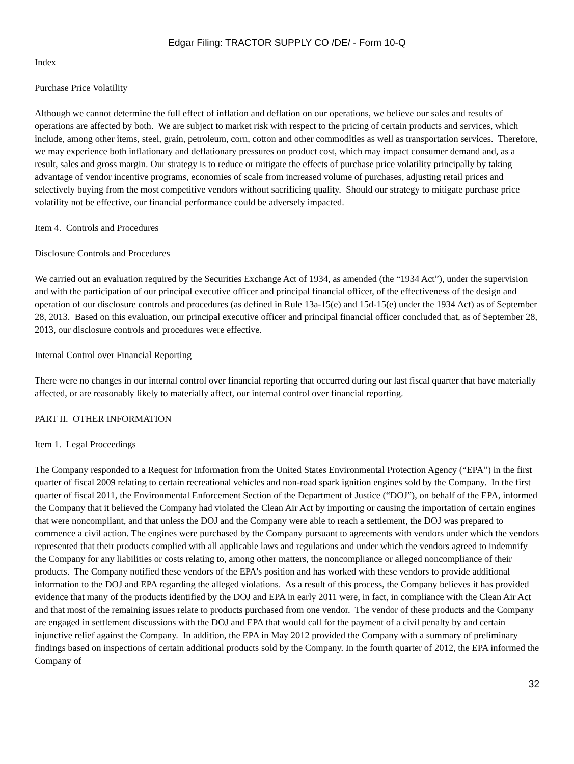Edgar Filing: TRACTOR SUPPLY CO /DE/ - Form 10-Q
Index
Purchase Price Volatility
Although we cannot determine the full effect of inflation and deflation on our operations, we believe our sales and results of operations are affected by both. We are subject to market risk with respect to the pricing of certain products and services, which include, among other items, steel, grain, petroleum, corn, cotton and other commodities as well as transportation services. Therefore, we may experience both inflationary and deflationary pressures on product cost, which may impact consumer demand and, as a result, sales and gross margin. Our strategy is to reduce or mitigate the effects of purchase price volatility principally by taking advantage of vendor incentive programs, economies of scale from increased volume of purchases, adjusting retail prices and selectively buying from the most competitive vendors without sacrificing quality. Should our strategy to mitigate purchase price volatility not be effective, our financial performance could be adversely impacted.
Item 4. Controls and Procedures
Disclosure Controls and Procedures
We carried out an evaluation required by the Securities Exchange Act of 1934, as amended (the “1934 Act”), under the supervision and with the participation of our principal executive officer and principal financial officer, of the effectiveness of the design and operation of our disclosure controls and procedures (as defined in Rule 13a-15(e) and 15d-15(e) under the 1934 Act) as of September 28, 2013. Based on this evaluation, our principal executive officer and principal financial officer concluded that, as of September 28, 2013, our disclosure controls and procedures were effective.
Internal Control over Financial Reporting
There were no changes in our internal control over financial reporting that occurred during our last fiscal quarter that have materially affected, or are reasonably likely to materially affect, our internal control over financial reporting.
PART II. OTHER INFORMATION
Item 1. Legal Proceedings
The Company responded to a Request for Information from the United States Environmental Protection Agency (“EPA”) in the first quarter of fiscal 2009 relating to certain recreational vehicles and non-road spark ignition engines sold by the Company. In the first quarter of fiscal 2011, the Environmental Enforcement Section of the Department of Justice (“DOJ”), on behalf of the EPA, informed the Company that it believed the Company had violated the Clean Air Act by importing or causing the importation of certain engines that were noncompliant, and that unless the DOJ and the Company were able to reach a settlement, the DOJ was prepared to commence a civil action. The engines were purchased by the Company pursuant to agreements with vendors under which the vendors represented that their products complied with all applicable laws and regulations and under which the vendors agreed to indemnify the Company for any liabilities or costs relating to, among other matters, the noncompliance or alleged noncompliance of their products. The Company notified these vendors of the EPA's position and has worked with these vendors to provide additional information to the DOJ and EPA regarding the alleged violations. As a result of this process, the Company believes it has provided evidence that many of the products identified by the DOJ and EPA in early 2011 were, in fact, in compliance with the Clean Air Act and that most of the remaining issues relate to products purchased from one vendor. The vendor of these products and the Company are engaged in settlement discussions with the DOJ and EPA that would call for the payment of a civil penalty by and certain injunctive relief against the Company. In addition, the EPA in May 2012 provided the Company with a summary of preliminary findings based on inspections of certain additional products sold by the Company. In the fourth quarter of 2012, the EPA informed the Company of
32